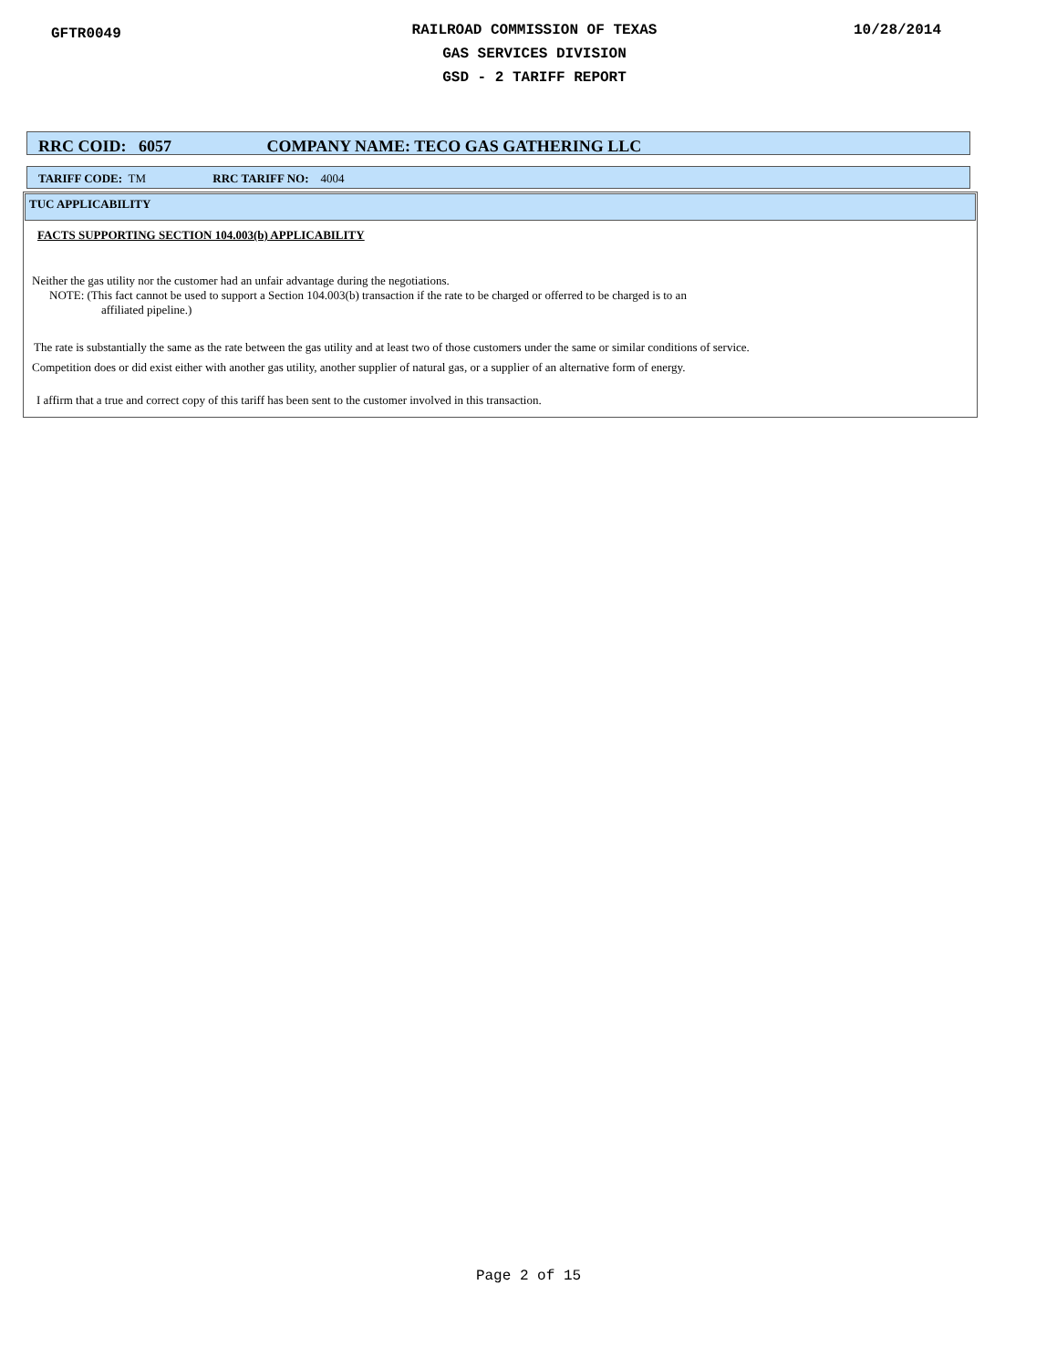GFTR0049
RAILROAD COMMISSION OF TEXAS
GAS SERVICES DIVISION
GSD - 2 TARIFF REPORT
10/28/2014
RRC COID: 6057 COMPANY NAME: TECO GAS GATHERING LLC
TARIFF CODE: TM RRC TARIFF NO: 4004
TUC APPLICABILITY
FACTS SUPPORTING SECTION 104.003(b) APPLICABILITY
Neither the gas utility nor the customer had an unfair advantage during the negotiations.
NOTE: (This fact cannot be used to support a Section 104.003(b) transaction if the rate to be charged or offerred to be charged is to an
affiliated pipeline.)
The rate is substantially the same as the rate between the gas utility and at least two of those customers under the same or similar conditions of service.
Competition does or did exist either with another gas utility, another supplier of natural gas, or a supplier of an alternative form of energy.
I affirm that a true and correct copy of this tariff has been sent to the customer involved in this transaction.
Page 2 of 15